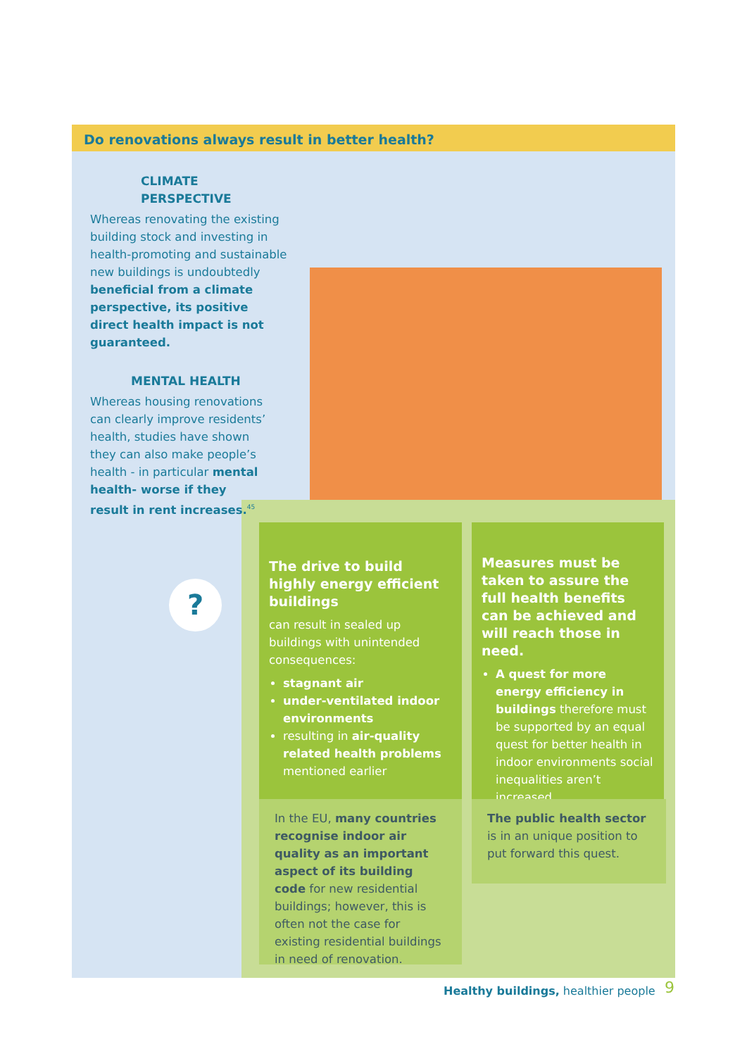Do renovations always result in better health?
CLIMATE PERSPECTIVE
Whereas renovating the existing building stock and investing in health-promoting and sustainable new buildings is undoubtedly beneficial from a climate perspective, its positive direct health impact is not guaranteed.
MENTAL HEALTH
Whereas housing renovations can clearly improve residents’ health, studies have shown they can also make people’s health - in particular mental health- worse if they result in rent increases.<sup>45</sup>
The drive to build highly energy efficient buildings
can result in sealed up buildings with unintended consequences:
stagnant air
under-ventilated indoor environments
resulting in air-quality related health problems mentioned earlier
In the EU, many countries recognise indoor air quality as an important aspect of its building code for new residential buildings; however, this is often not the case for existing residential buildings in need of renovation.
Measures must be taken to assure the full health benefits can be achieved and will reach those in need.
A quest for more energy efficiency in buildings therefore must be supported by an equal quest for better health in indoor environments social inequalities aren’t increased.
The public health sector is in an unique position to put forward this quest.
?
Healthy buildings, healthier people
9